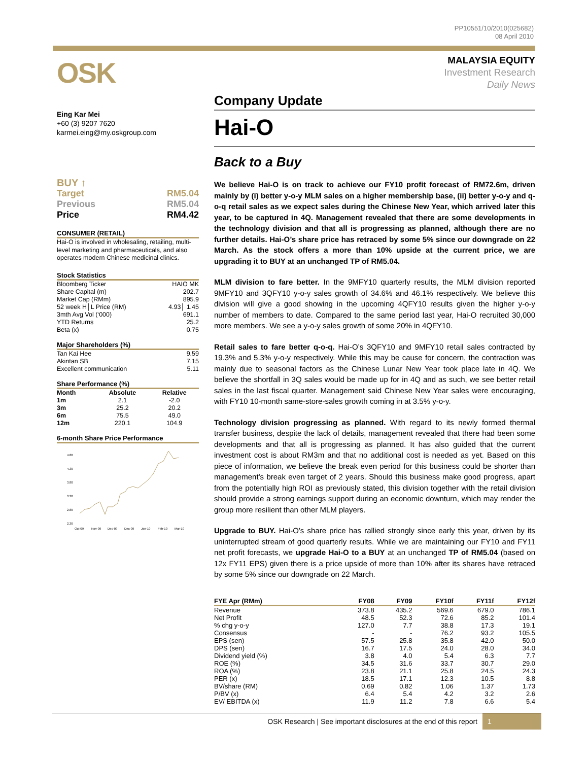PP10551/10/2010(025682)
08 April 2010
OSK
Eing Kar Mei
+60 (3) 9207 7620
karmei.eing@my.oskgroup.com
BUY ↑
Target RM5.04
Previous RM5.04
Price RM4.42
CONSUMER (RETAIL)
Hai-O is involved in wholesaling, retailing, multi-level marketing and pharmaceuticals, and also operates modern Chinese medicinal clinics.
Stock Statistics
| Bloomberg Ticker | HAIO MK |
| Share Capital (m) | 202.7 |
| Market Cap (RMm) | 895.9 |
| 52 week H│L Price (RM) | 4.93│ 1.45 |
| 3mth Avg Vol (‘000) | 691.1 |
| YTD Returns | 25.2 |
| Beta (x) | 0.75 |
Major Shareholders (%)
| Tan Kai Hee | 9.59 |
| Akintan SB | 7.15 |
| Excellent communication | 5.11 |
Share Performance (%)
| Month | Absolute | Relative |
| --- | --- | --- |
| 1m | 2.1 | -2.0 |
| 3m | 25.2 | 20.2 |
| 6m | 75.5 | 49.0 |
| 12m | 220.1 | 104.9 |
6-month Share Price Performance
4.80
4.30
3.80
3.30
2.80
2.30
Oct-09
Nov-09
Dec-09
Dec-09
Jan-10
Feb-10
Mar-10
MALAYSIA EQUITY
Investment Research
Daily News
Company Update
Hai-O
Back to a Buy
We believe Hai-O is on track to achieve our FY10 profit forecast of RM72.6m, driven mainly by (i) better y-o-y MLM sales on a higher membership base, (ii) better y-o-y and q-o-q retail sales as we expect sales during the Chinese New Year, which arrived later this year, to be captured in 4Q. Management revealed that there are some developments in the technology division and that all is progressing as planned, although there are no further details. Hai-O’s share price has retraced by some 5% since our downgrade on 22 March. As the stock offers a more than 10% upside at the current price, we are upgrading it to BUY at an unchanged TP of RM5.04.
MLM division to fare better. In the 9MFY10 quarterly results, the MLM division reported 9MFY10 and 3QFY10 y-o-y sales growth of 34.6% and 46.1% respectively. We believe this division will give a good showing in the upcoming 4QFY10 results given the higher y-o-y number of members to date. Compared to the same period last year, Hai-O recruited 30,000 more members. We see a y-o-y sales growth of some 20% in 4QFY10.
Retail sales to fare better q-o-q. Hai-O’s 3QFY10 and 9MFY10 retail sales contracted by 19.3% and 5.3% y-o-y respectively. While this may be cause for concern, the contraction was mainly due to seasonal factors as the Chinese Lunar New Year took place late in 4Q. We believe the shortfall in 3Q sales would be made up for in 4Q and as such, we see better retail sales in the last fiscal quarter. Management said Chinese New Year sales were encouraging, with FY10 10-month same-store-sales growth coming in at 3.5% y-o-y.
Technology division progressing as planned. With regard to its newly formed thermal transfer business, despite the lack of details, management revealed that there had been some developments and that all is progressing as planned. It has also guided that the current investment cost is about RM3m and that no additional cost is needed as yet. Based on this piece of information, we believe the break even period for this business could be shorter than management’s break even target of 2 years. Should this business make good progress, apart from the potentially high ROI as previously stated, this division together with the retail division should provide a strong earnings support during an economic downturn, which may render the group more resilient than other MLM players.
Upgrade to BUY. Hai-O’s share price has rallied strongly since early this year, driven by its uninterrupted stream of good quarterly results. While we are maintaining our FY10 and FY11 net profit forecasts, we upgrade Hai-O to a BUY at an unchanged TP of RM5.04 (based on 12x FY11 EPS) given there is a price upside of more than 10% after its shares have retraced by some 5% since our downgrade on 22 March.
| FYE Apr (RMm) | FY08 | FY09 | FY10f | FY11f | FY12f |
| --- | --- | --- | --- | --- | --- |
| Revenue | 373.8 | 435.2 | 569.6 | 679.0 | 786.1 |
| Net Profit | 48.5 | 52.3 | 72.6 | 85.2 | 101.4 |
| % chg y-o-y | 127.0 | 7.7 | 38.8 | 17.3 | 19.1 |
| Consensus | - | - | 76.2 | 93.2 | 105.5 |
| EPS (sen) | 57.5 | 25.8 | 35.8 | 42.0 | 50.0 |
| DPS (sen) | 16.7 | 17.5 | 24.0 | 28.0 | 34.0 |
| Dividend yield (%) | 3.8 | 4.0 | 5.4 | 6.3 | 7.7 |
| ROE (%) | 34.5 | 31.6 | 33.7 | 30.7 | 29.0 |
| ROA (%) | 23.8 | 21.1 | 25.8 | 24.5 | 24.3 |
| PER (x) | 18.5 | 17.1 | 12.3 | 10.5 | 8.8 |
| BV/share (RM) | 0.69 | 0.82 | 1.06 | 1.37 | 1.73 |
| P/BV (x) | 6.4 | 5.4 | 4.2 | 3.2 | 2.6 |
| EV/ EBITDA (x) | 11.9 | 11.2 | 7.8 | 6.6 | 5.4 |
OSK Research | See important disclosures at the end of this report 1